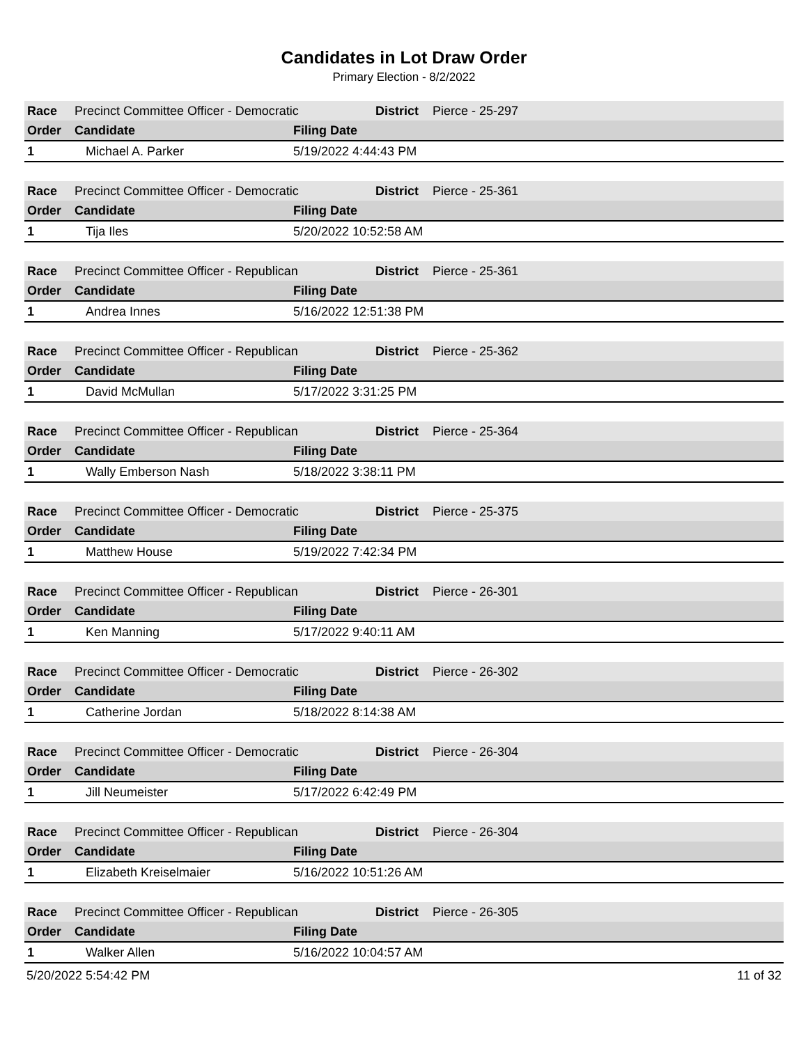Candidates in Lot Draw Order
Primary Election - 8/2/2022
| Race | Precinct Committee Officer - Democratic | | District | Pierce - 25-297 |
| Order | Candidate | Filing Date | | |
| 1 | Michael A. Parker | 5/19/2022 4:44:43 PM | | |
| Race | Precinct Committee Officer - Democratic | | District | Pierce - 25-361 |
| Order | Candidate | Filing Date | | |
| 1 | Tija Iles | 5/20/2022 10:52:58 AM | | |
| Race | Precinct Committee Officer - Republican | | District | Pierce - 25-361 |
| Order | Candidate | Filing Date | | |
| 1 | Andrea Innes | 5/16/2022 12:51:38 PM | | |
| Race | Precinct Committee Officer - Republican | | District | Pierce - 25-362 |
| Order | Candidate | Filing Date | | |
| 1 | David McMullan | 5/17/2022 3:31:25 PM | | |
| Race | Precinct Committee Officer - Republican | | District | Pierce - 25-364 |
| Order | Candidate | Filing Date | | |
| 1 | Wally Emberson Nash | 5/18/2022 3:38:11 PM | | |
| Race | Precinct Committee Officer - Democratic | | District | Pierce - 25-375 |
| Order | Candidate | Filing Date | | |
| 1 | Matthew House | 5/19/2022 7:42:34 PM | | |
| Race | Precinct Committee Officer - Republican | | District | Pierce - 26-301 |
| Order | Candidate | Filing Date | | |
| 1 | Ken Manning | 5/17/2022 9:40:11 AM | | |
| Race | Precinct Committee Officer - Democratic | | District | Pierce - 26-302 |
| Order | Candidate | Filing Date | | |
| 1 | Catherine Jordan | 5/18/2022 8:14:38 AM | | |
| Race | Precinct Committee Officer - Democratic | | District | Pierce - 26-304 |
| Order | Candidate | Filing Date | | |
| 1 | Jill Neumeister | 5/17/2022 6:42:49 PM | | |
| Race | Precinct Committee Officer - Republican | | District | Pierce - 26-304 |
| Order | Candidate | Filing Date | | |
| 1 | Elizabeth Kreiselmaier | 5/16/2022 10:51:26 AM | | |
| Race | Precinct Committee Officer - Republican | | District | Pierce - 26-305 |
| Order | Candidate | Filing Date | | |
| 1 | Walker Allen | 5/16/2022 10:04:57 AM | | |
5/20/2022 5:54:42 PM 11 of 32